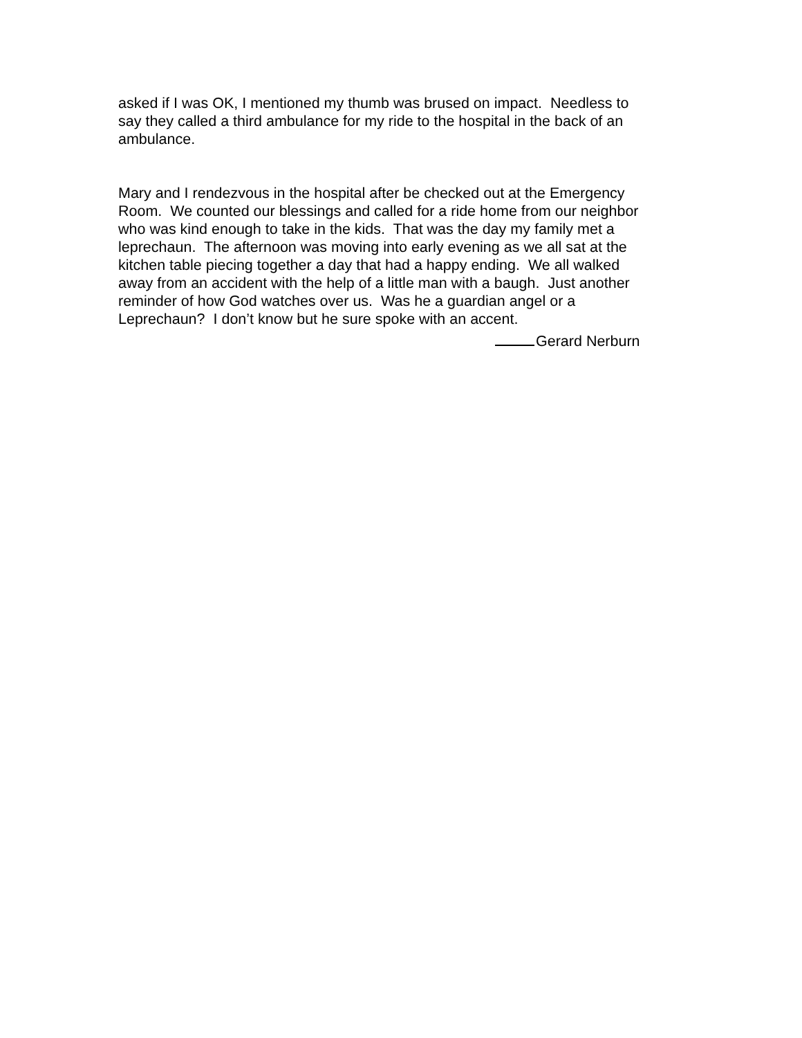asked if I was OK, I mentioned my thumb was brused on impact. Needless to
say they called a third ambulance for my ride to the hospital in the back of an
ambulance.
Mary and I rendezvous in the hospital after be checked out at the Emergency
Room. We counted our blessings and called for a ride home from our neighbor
who was kind enough to take in the kids. That was the day my family met a
leprechaun. The afternoon was moving into early evening as we all sat at the
kitchen table piecing together a day that had a happy ending. We all walked
away from an accident with the help of a little man with a baugh. Just another
reminder of how God watches over us. Was he a guardian angel or a
Leprechaun? I don’t know but he sure spoke with an accent.
Gerard Nerburn